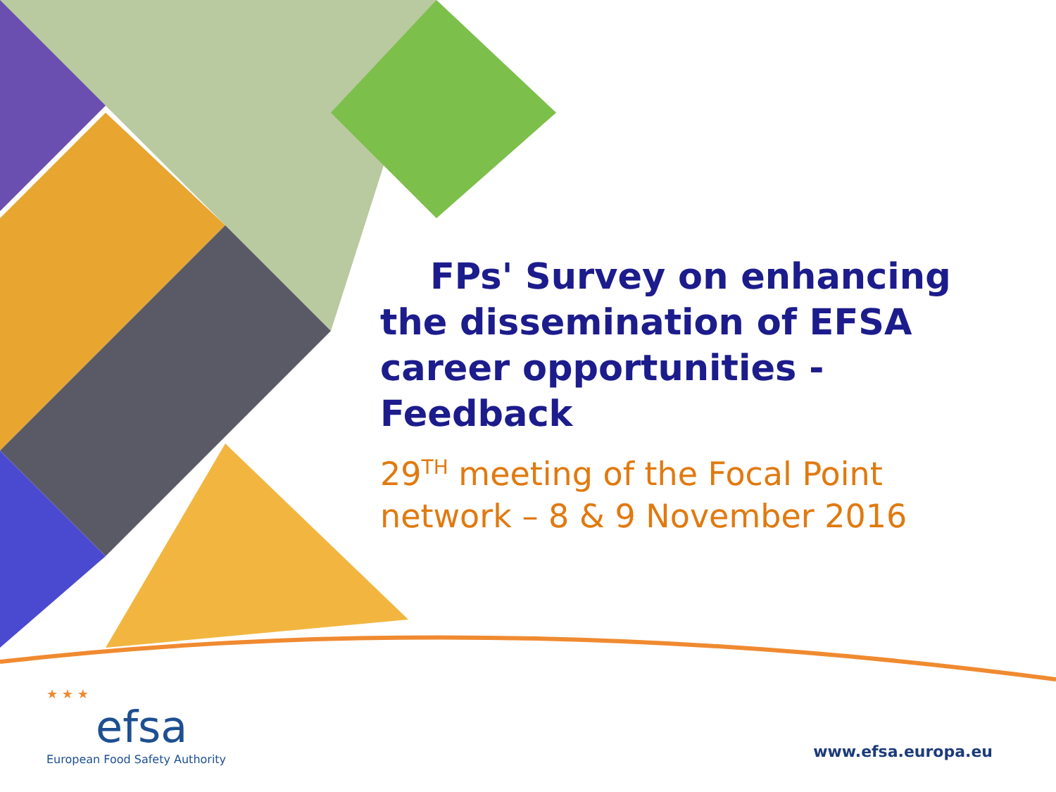FPs' Survey on enhancing the dissemination of EFSA career opportunities - Feedback
29<sup>TH</sup> meeting of the Focal Point network – 8 & 9 November 2016
★ ★ ★
efsa
European Food Safety Authority
www.efsa.europa.eu